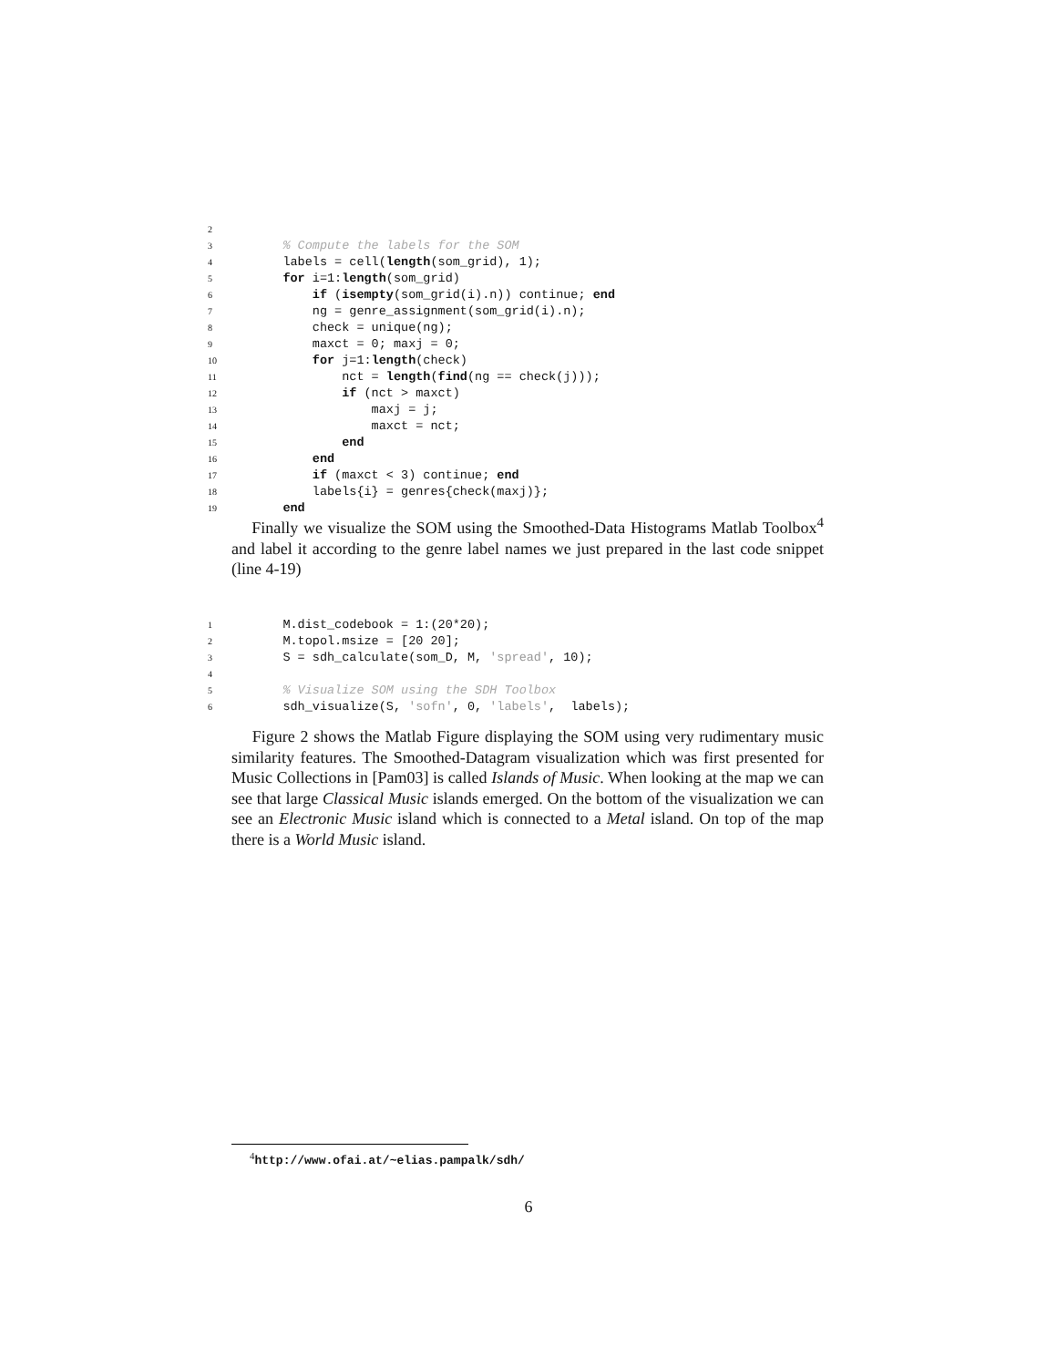2
3 % Compute the labels for the SOM
4 labels = cell(length(som_grid), 1);
5 for i=1:length(som_grid)
6 if (isempty(som_grid(i).n)) continue; end
7 ng = genre_assignment(som_grid(i).n);
8 check = unique(ng);
9 maxct = 0; maxj = 0;
10 for j=1:length(check)
11 nct = length(find(ng == check(j)));
12 if (nct > maxct)
13 maxj = j;
14 maxct = nct;
15 end
16 end
17 if (maxct < 3) continue; end
18 labels{i} = genres{check(maxj)};
19 end
Finally we visualize the SOM using the Smoothed-Data Histograms Matlab Toolbox<sup>4</sup> and label it according to the genre label names we just prepared in the last code snippet (line 4-19)
1 M.dist_codebook = 1:(20*20);
2 M.topol.msize = [20 20];
3 S = sdh_calculate(som_D, M, 'spread', 10);
4
5 % Visualize SOM using the SDH Toolbox
6 sdh_visualize(S, 'sofn', 0, 'labels', labels);
Figure 2 shows the Matlab Figure displaying the SOM using very rudimentary music similarity features. The Smoothed-Datagram visualization which was first presented for Music Collections in [Pam03] is called Islands of Music. When looking at the map we can see that large Classical Music islands emerged. On the bottom of the visualization we can see an Electronic Music island which is connected to a Metal island. On top of the map there is a World Music island.
<sup>4</sup> http://www.ofai.at/~elias.pampalk/sdh/
6